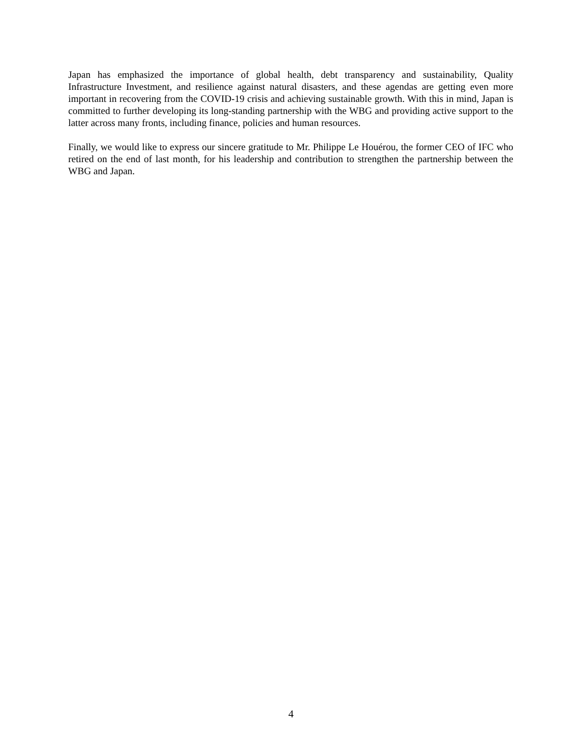Japan has emphasized the importance of global health, debt transparency and sustainability, Quality Infrastructure Investment, and resilience against natural disasters, and these agendas are getting even more important in recovering from the COVID-19 crisis and achieving sustainable growth. With this in mind, Japan is committed to further developing its long-standing partnership with the WBG and providing active support to the latter across many fronts, including finance, policies and human resources.
Finally, we would like to express our sincere gratitude to Mr. Philippe Le Houérou, the former CEO of IFC who retired on the end of last month, for his leadership and contribution to strengthen the partnership between the WBG and Japan.
4